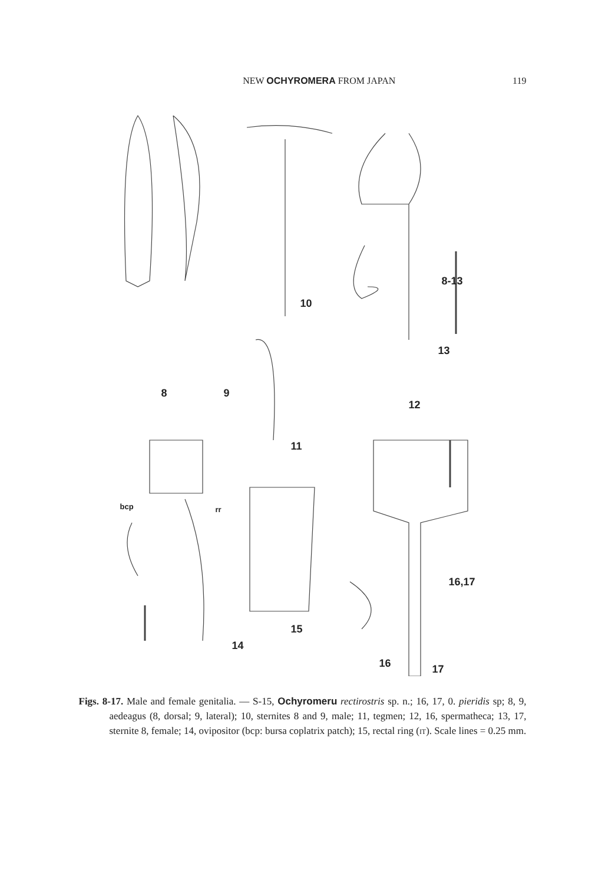NEW OCHYROMERA FROM JAPAN 119
10
8-13
13
8 9
12
11
bcp rr
16,17
15
14
16 17
Figs. 8-17. Male and female genitalia. — S-15, Ochyromeru rectirostris sp. n.; 16, 17, 0. pieridis sp; 8, 9, aedeagus (8, dorsal; 9, lateral); 10, sternites 8 and 9, male; 11, tegmen; 12, 16, spermatheca; 13, 17, sternite 8, female; 14, ovipositor (bcp: bursa coplatrix patch); 15, rectal ring (IT). Scale lines = 0.25 mm.